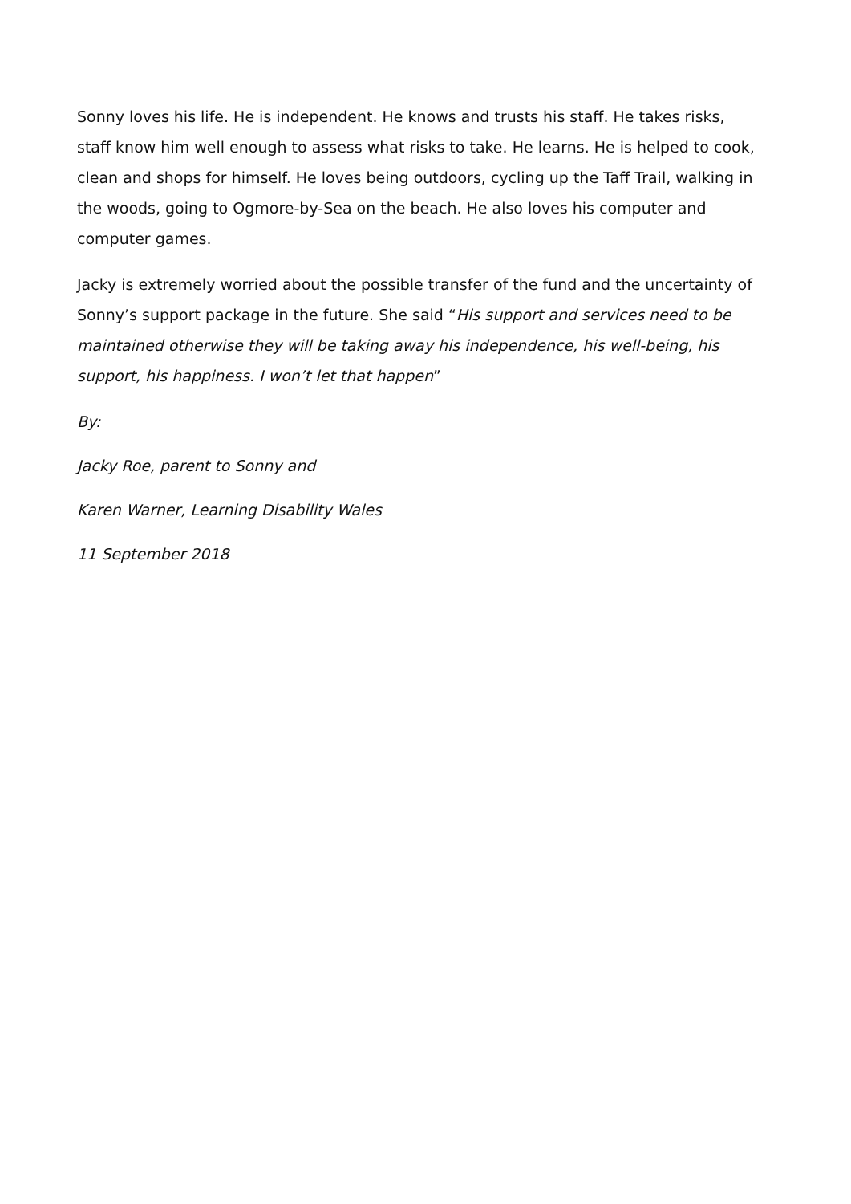Sonny loves his life. He is independent. He knows and trusts his staff. He takes risks, staff know him well enough to assess what risks to take. He learns. He is helped to cook, clean and shops for himself. He loves being outdoors, cycling up the Taff Trail, walking in the woods, going to Ogmore-by-Sea on the beach. He also loves his computer and computer games.
Jacky is extremely worried about the possible transfer of the fund and the uncertainty of Sonny’s support package in the future. She said “His support and services need to be maintained otherwise they will be taking away his independence, his well-being, his support, his happiness. I won’t let that happen”
By:
Jacky Roe, parent to Sonny and
Karen Warner, Learning Disability Wales
11 September 2018